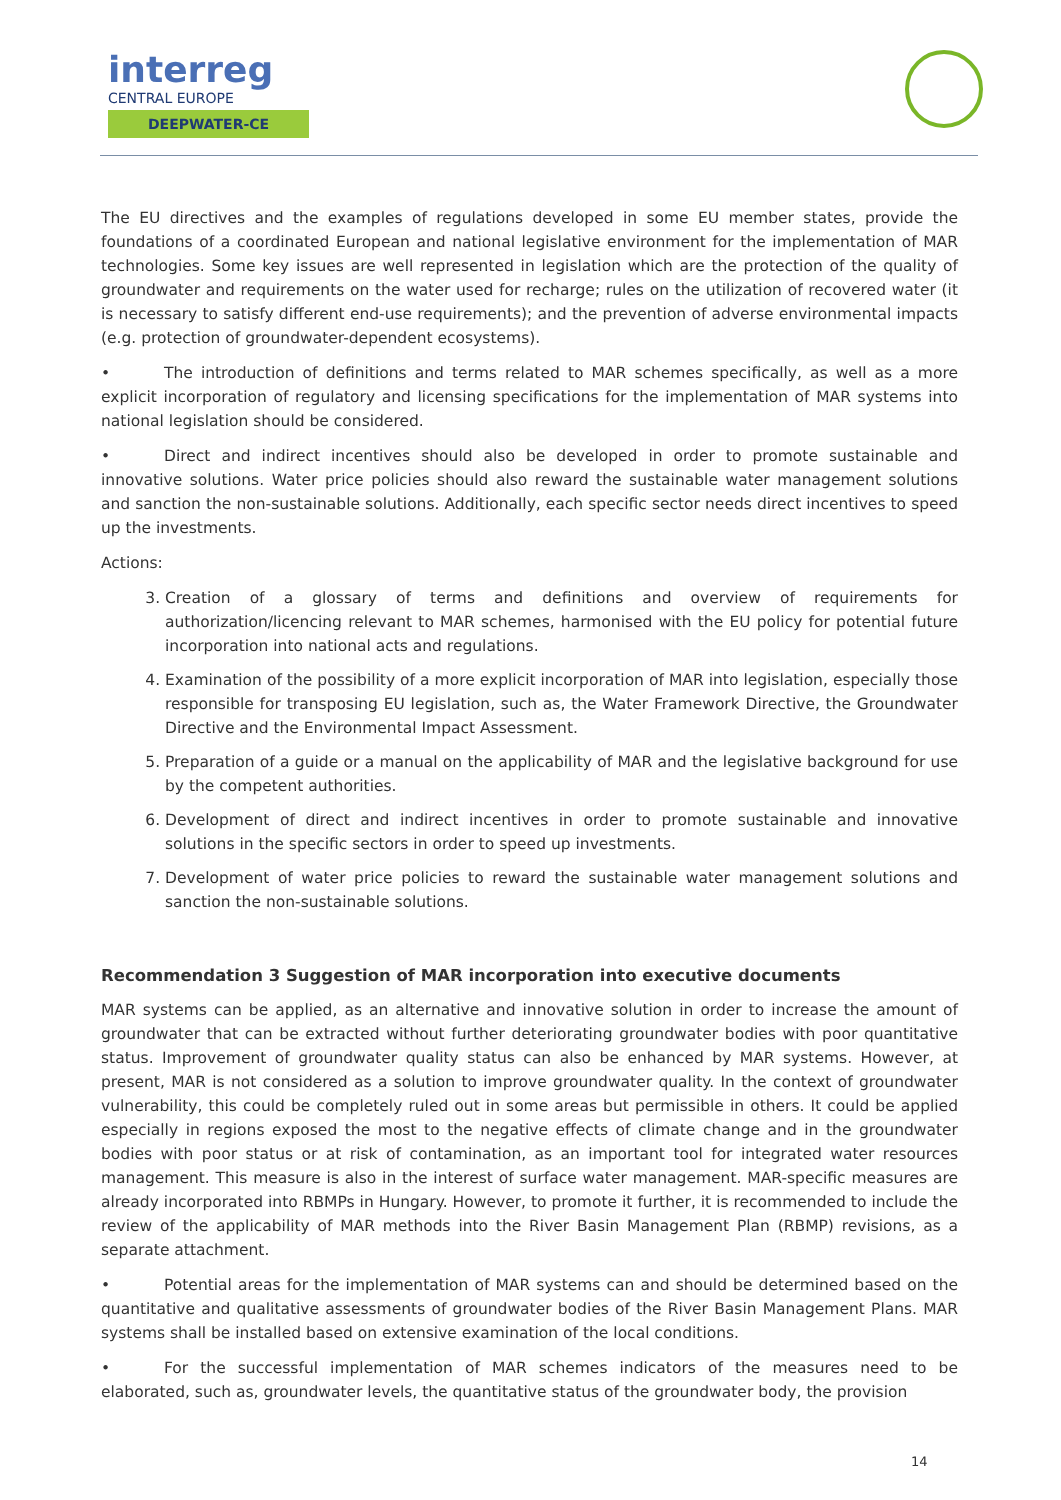interreg
CENTRAL EUROPE
DEEPWATER-CE
The EU directives and the examples of regulations developed in some EU member states, provide the foundations of a coordinated European and national legislative environment for the implementation of MAR technologies. Some key issues are well represented in legislation which are the protection of the quality of groundwater and requirements on the water used for recharge; rules on the utilization of recovered water (it is necessary to satisfy different end-use requirements); and the prevention of adverse environmental impacts (e.g. protection of groundwater-dependent ecosystems).
• The introduction of definitions and terms related to MAR schemes specifically, as well as a more explicit incorporation of regulatory and licensing specifications for the implementation of MAR systems into national legislation should be considered.
• Direct and indirect incentives should also be developed in order to promote sustainable and innovative solutions. Water price policies should also reward the sustainable water management solutions and sanction the non-sustainable solutions. Additionally, each specific sector needs direct incentives to speed up the investments.
Actions:
3. Creation of a glossary of terms and definitions and overview of requirements for authorization/licencing relevant to MAR schemes, harmonised with the EU policy for potential future incorporation into national acts and regulations.
4. Examination of the possibility of a more explicit incorporation of MAR into legislation, especially those responsible for transposing EU legislation, such as, the Water Framework Directive, the Groundwater Directive and the Environmental Impact Assessment.
5. Preparation of a guide or a manual on the applicability of MAR and the legislative background for use by the competent authorities.
6. Development of direct and indirect incentives in order to promote sustainable and innovative solutions in the specific sectors in order to speed up investments.
7. Development of water price policies to reward the sustainable water management solutions and sanction the non-sustainable solutions.
Recommendation 3 Suggestion of MAR incorporation into executive documents
MAR systems can be applied, as an alternative and innovative solution in order to increase the amount of groundwater that can be extracted without further deteriorating groundwater bodies with poor quantitative status. Improvement of groundwater quality status can also be enhanced by MAR systems. However, at present, MAR is not considered as a solution to improve groundwater quality. In the context of groundwater vulnerability, this could be completely ruled out in some areas but permissible in others. It could be applied especially in regions exposed the most to the negative effects of climate change and in the groundwater bodies with poor status or at risk of contamination, as an important tool for integrated water resources management. This measure is also in the interest of surface water management. MAR-specific measures are already incorporated into RBMPs in Hungary. However, to promote it further, it is recommended to include the review of the applicability of MAR methods into the River Basin Management Plan (RBMP) revisions, as a separate attachment.
• Potential areas for the implementation of MAR systems can and should be determined based on the quantitative and qualitative assessments of groundwater bodies of the River Basin Management Plans. MAR systems shall be installed based on extensive examination of the local conditions.
• For the successful implementation of MAR schemes indicators of the measures need to be elaborated, such as, groundwater levels, the quantitative status of the groundwater body, the provision
14